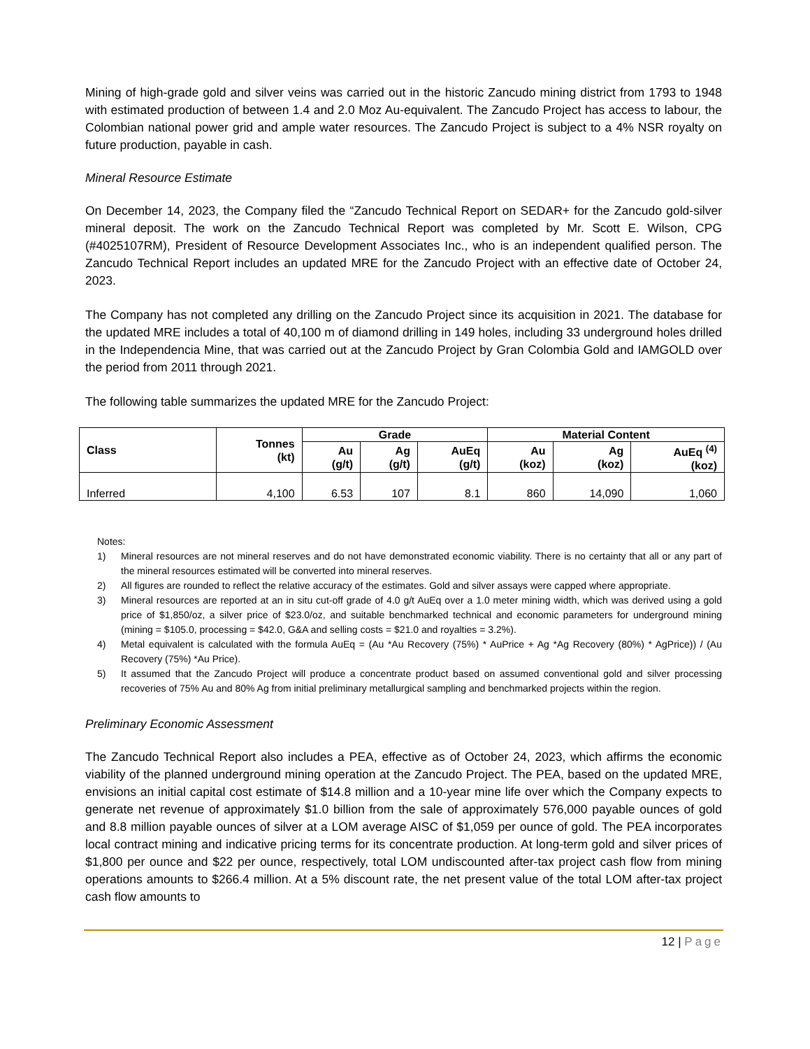Mining of high-grade gold and silver veins was carried out in the historic Zancudo mining district from 1793 to 1948 with estimated production of between 1.4 and 2.0 Moz Au-equivalent. The Zancudo Project has access to labour, the Colombian national power grid and ample water resources. The Zancudo Project is subject to a 4% NSR royalty on future production, payable in cash.
Mineral Resource Estimate
On December 14, 2023, the Company filed the “Zancudo Technical Report on SEDAR+ for the Zancudo gold-silver mineral deposit. The work on the Zancudo Technical Report was completed by Mr. Scott E. Wilson, CPG (#4025107RM), President of Resource Development Associates Inc., who is an independent qualified person. The Zancudo Technical Report includes an updated MRE for the Zancudo Project with an effective date of October 24, 2023.
The Company has not completed any drilling on the Zancudo Project since its acquisition in 2021. The database for the updated MRE includes a total of 40,100 m of diamond drilling in 149 holes, including 33 underground holes drilled in the Independencia Mine, that was carried out at the Zancudo Project by Gran Colombia Gold and IAMGOLD over the period from 2011 through 2021.
The following table summarizes the updated MRE for the Zancudo Project:
| Class | Tonnes (kt) | Grade | | | Material Content | | |
| --- | --- | --- | --- | --- | --- | --- | --- |
| | | Au (g/t) | Ag (g/t) | AuEq (g/t) | Au (koz) | Ag (koz) | AuEq <sup>(4)</sup> (koz) |
| Inferred | 4,100 | 6.53 | 107 | 8.1 | 860 | 14,090 | 1,060 |
Notes:
1) Mineral resources are not mineral reserves and do not have demonstrated economic viability. There is no certainty that all or any part of the mineral resources estimated will be converted into mineral reserves.
2) All figures are rounded to reflect the relative accuracy of the estimates. Gold and silver assays were capped where appropriate.
3) Mineral resources are reported at an in situ cut-off grade of 4.0 g/t AuEq over a 1.0 meter mining width, which was derived using a gold price of $1,850/oz, a silver price of $23.0/oz, and suitable benchmarked technical and economic parameters for underground mining (mining = $105.0, processing = $42.0, G&A and selling costs = $21.0 and royalties = 3.2%).
4) Metal equivalent is calculated with the formula AuEq = (Au *Au Recovery (75%) * AuPrice + Ag *Ag Recovery (80%) * AgPrice)) / (Au Recovery (75%) *Au Price).
5) It assumed that the Zancudo Project will produce a concentrate product based on assumed conventional gold and silver processing recoveries of 75% Au and 80% Ag from initial preliminary metallurgical sampling and benchmarked projects within the region.
Preliminary Economic Assessment
The Zancudo Technical Report also includes a PEA, effective as of October 24, 2023, which affirms the economic viability of the planned underground mining operation at the Zancudo Project. The PEA, based on the updated MRE, envisions an initial capital cost estimate of $14.8 million and a 10-year mine life over which the Company expects to generate net revenue of approximately $1.0 billion from the sale of approximately 576,000 payable ounces of gold and 8.8 million payable ounces of silver at a LOM average AISC of $1,059 per ounce of gold. The PEA incorporates local contract mining and indicative pricing terms for its concentrate production. At long-term gold and silver prices of $1,800 per ounce and $22 per ounce, respectively, total LOM undiscounted after-tax project cash flow from mining operations amounts to $266.4 million. At a 5% discount rate, the net present value of the total LOM after-tax project cash flow amounts to
12 | Page